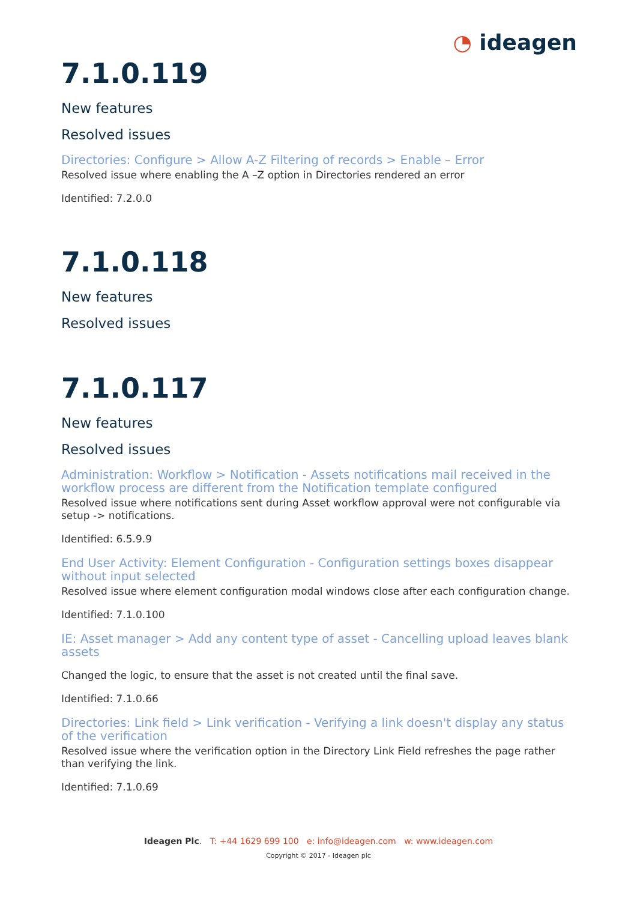◔ ideagen
7.1.0.119
New features
Resolved issues
Directories: Configure > Allow A-Z Filtering of records > Enable – Error
Resolved issue where enabling the A –Z option in Directories rendered an error
Identified: 7.2.0.0
7.1.0.118
New features
Resolved issues
7.1.0.117
New features
Resolved issues
Administration: Workflow > Notification - Assets notifications mail received in the workflow process are different from the Notification template configured
Resolved issue where notifications sent during Asset workflow approval were not configurable via setup -> notifications.
Identified: 6.5.9.9
End User Activity: Element Configuration - Configuration settings boxes disappear without input selected
Resolved issue where element configuration modal windows close after each configuration change.
Identified: 7.1.0.100
IE: Asset manager > Add any content type of asset - Cancelling upload leaves blank assets
Changed the logic, to ensure that the asset is not created until the final save.
Identified: 7.1.0.66
Directories: Link field > Link verification - Verifying a link doesn't display any status of the verification
Resolved issue where the verification option in the Directory Link Field refreshes the page rather than verifying the link.
Identified: 7.1.0.69
Ideagen Plc. T: +44 1629 699 100 e: info@ideagen.com w: www.ideagen.com
Copyright © 2017 - Ideagen plc